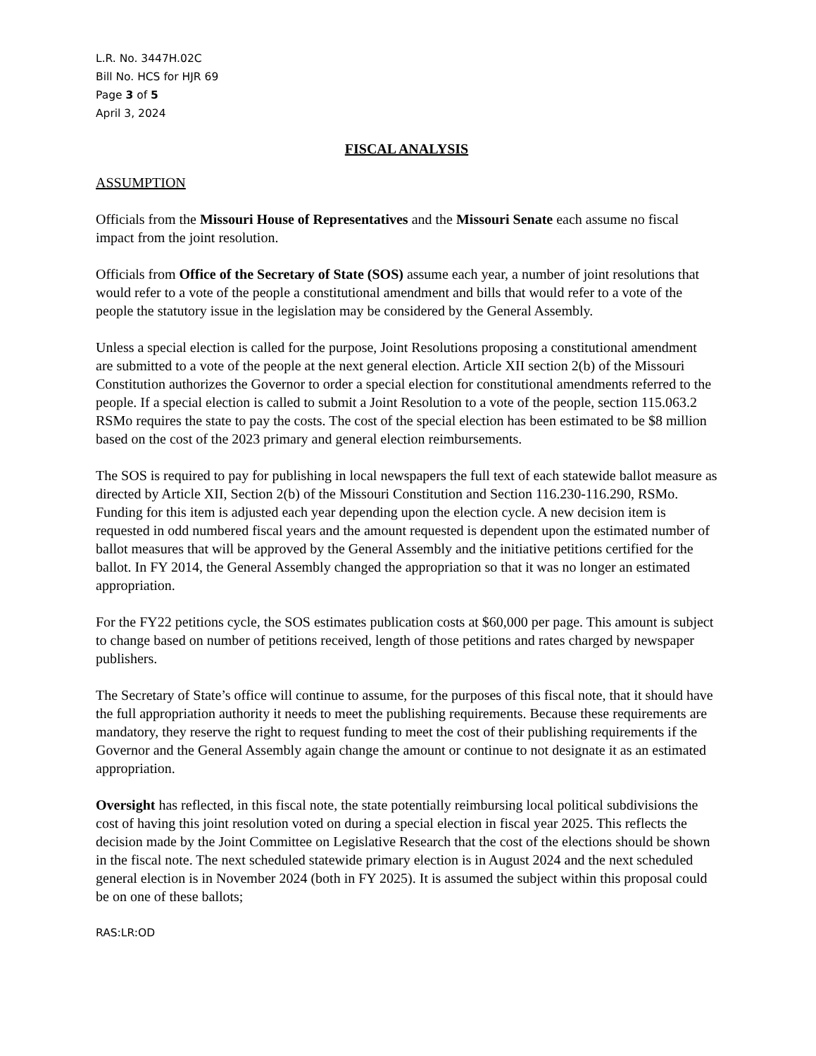L.R. No. 3447H.02C
Bill No. HCS for HJR 69
Page 3 of 5
April 3, 2024
FISCAL ANALYSIS
ASSUMPTION
Officials from the Missouri House of Representatives and the Missouri Senate each assume no fiscal impact from the joint resolution.
Officials from Office of the Secretary of State (SOS) assume each year, a number of joint resolutions that would refer to a vote of the people a constitutional amendment and bills that would refer to a vote of the people the statutory issue in the legislation may be considered by the General Assembly.
Unless a special election is called for the purpose, Joint Resolutions proposing a constitutional amendment are submitted to a vote of the people at the next general election. Article XII section 2(b) of the Missouri Constitution authorizes the Governor to order a special election for constitutional amendments referred to the people. If a special election is called to submit a Joint Resolution to a vote of the people, section 115.063.2 RSMo requires the state to pay the costs. The cost of the special election has been estimated to be $8 million based on the cost of the 2023 primary and general election reimbursements.
The SOS is required to pay for publishing in local newspapers the full text of each statewide ballot measure as directed by Article XII, Section 2(b) of the Missouri Constitution and Section 116.230-116.290, RSMo. Funding for this item is adjusted each year depending upon the election cycle. A new decision item is requested in odd numbered fiscal years and the amount requested is dependent upon the estimated number of ballot measures that will be approved by the General Assembly and the initiative petitions certified for the ballot. In FY 2014, the General Assembly changed the appropriation so that it was no longer an estimated appropriation.
For the FY22 petitions cycle, the SOS estimates publication costs at $60,000 per page. This amount is subject to change based on number of petitions received, length of those petitions and rates charged by newspaper publishers.
The Secretary of State’s office will continue to assume, for the purposes of this fiscal note, that it should have the full appropriation authority it needs to meet the publishing requirements. Because these requirements are mandatory, they reserve the right to request funding to meet the cost of their publishing requirements if the Governor and the General Assembly again change the amount or continue to not designate it as an estimated appropriation.
Oversight has reflected, in this fiscal note, the state potentially reimbursing local political subdivisions the cost of having this joint resolution voted on during a special election in fiscal year 2025. This reflects the decision made by the Joint Committee on Legislative Research that the cost of the elections should be shown in the fiscal note. The next scheduled statewide primary election is in August 2024 and the next scheduled general election is in November 2024 (both in FY 2025). It is assumed the subject within this proposal could be on one of these ballots;
RAS:LR:OD